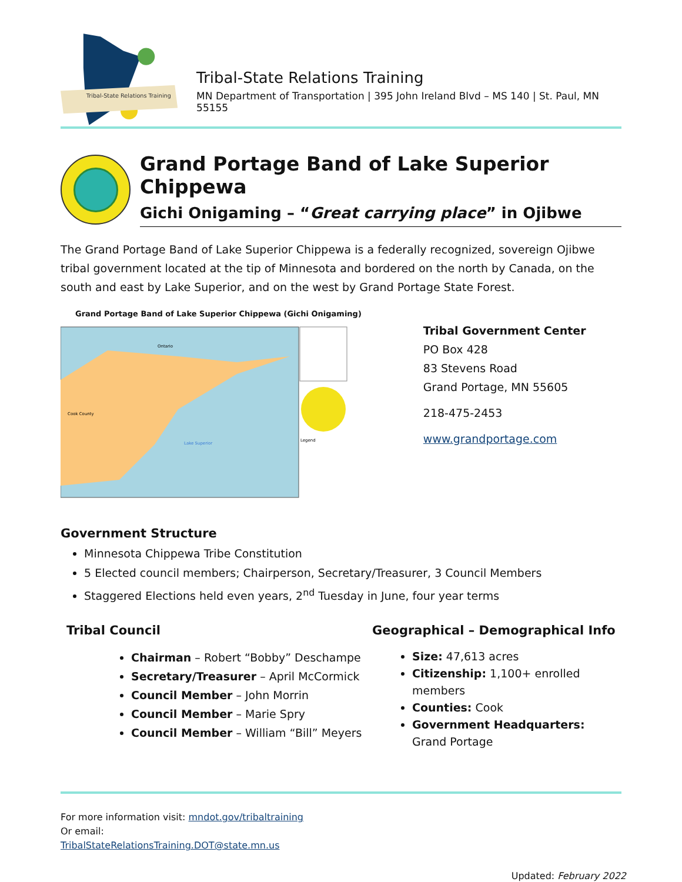Tribal-State Relations Training
Tribal-State Relations Training
MN Department of Transportation | 395 John Ireland Blvd – MS 140 | St. Paul, MN 55155
Grand Portage Band of Lake Superior Chippewa
Gichi Onigaming – “Great carrying place” in Ojibwe
The Grand Portage Band of Lake Superior Chippewa is a federally recognized, sovereign Ojibwe tribal government located at the tip of Minnesota and bordered on the north by Canada, on the south and east by Lake Superior, and on the west by Grand Portage State Forest.
Grand Portage Band of Lake Superior Chippewa (Gichi Onigaming)
Cook County
Lake Superior
Ontario
Legend
Tribal Government Center
PO Box 428
83 Stevens Road
Grand Portage, MN 55605
218-475-2453
www.grandportage.com
Government Structure
Minnesota Chippewa Tribe Constitution
5 Elected council members; Chairperson, Secretary/Treasurer, 3 Council Members
Staggered Elections held even years, 2<sup>nd</sup> Tuesday in June, four year terms
Tribal Council
Chairman – Robert “Bobby” Deschampe
Secretary/Treasurer – April McCormick
Council Member – John Morrin
Council Member – Marie Spry
Council Member – William “Bill” Meyers
Geographical – Demographical Info
Size: 47,613 acres
Citizenship: 1,100+ enrolled members
Counties: Cook
Government Headquarters: Grand Portage
For more information visit: mndot.gov/tribaltraining
Or email:
TribalStateRelationsTraining.DOT@state.mn.us
Updated: February 2022